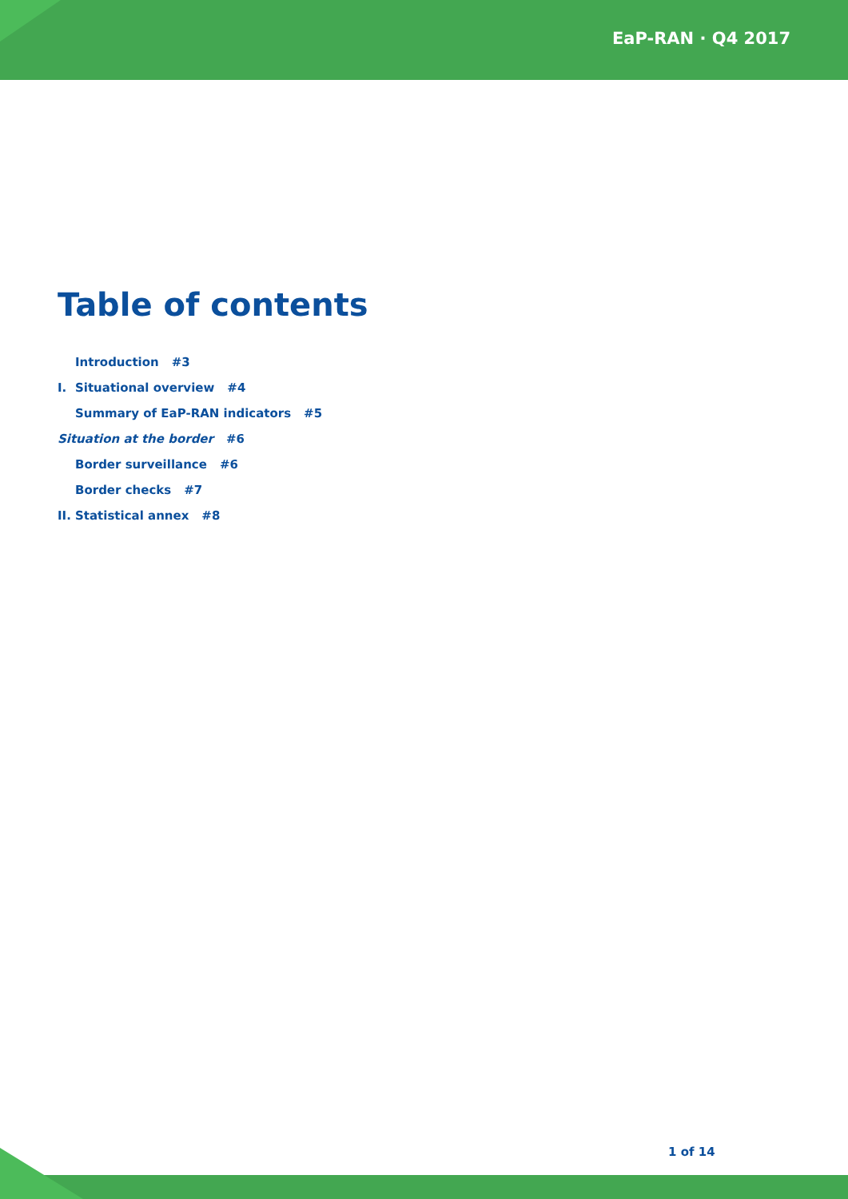EaP-RAN · Q4 2017
Table of contents
Introduction #3
I. Situational overview #4
Summary of EaP-RAN indicators #5
Situation at the border #6
Border surveillance #6
Border checks #7
II. Statistical annex #8
1 of 14